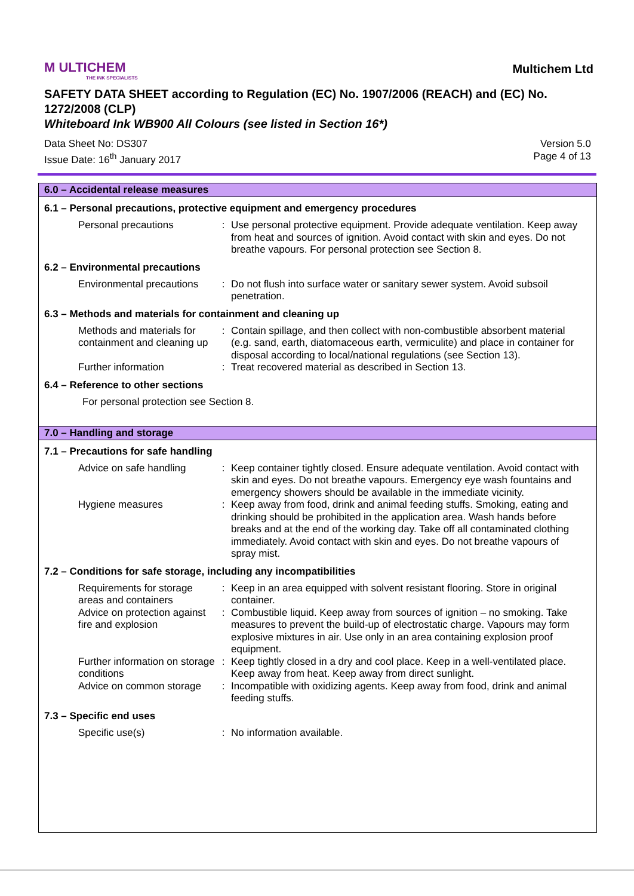M ULTICHEM
THE INK SPECIALISTS
Multichem Ltd
SAFETY DATA SHEET according to Regulation (EC) No. 1907/2006 (REACH) and (EC) No. 1272/2008 (CLP)
Whiteboard Ink WB900 All Colours (see listed in Section 16*)
Data Sheet No: DS307
Issue Date: 16<sup>th</sup> January 2017
Version 5.0
Page 4 of 13
6.0 – Accidental release measures
6.1 – Personal precautions, protective equipment and emergency procedures
| Personal precautions | : | Use personal protective equipment. Provide adequate ventilation. Keep away from heat and sources of ignition. Avoid contact with skin and eyes. Do not breathe vapours. For personal protection see Section 8. |
6.2 – Environmental precautions
| Environmental precautions | : | Do not flush into surface water or sanitary sewer system. Avoid subsoil penetration. |
6.3 – Methods and materials for containment and cleaning up
| Methods and materials for containment and cleaning up | : | Contain spillage, and then collect with non-combustible absorbent material (e.g. sand, earth, diatomaceous earth, vermiculite) and place in container for disposal according to local/national regulations (see Section 13). |
| Further information | : | Treat recovered material as described in Section 13. |
6.4 – Reference to other sections
For personal protection see Section 8.
7.0 – Handling and storage
7.1 – Precautions for safe handling
| Advice on safe handling | : | Keep container tightly closed. Ensure adequate ventilation. Avoid contact with skin and eyes. Do not breathe vapours. Emergency eye wash fountains and emergency showers should be available in the immediate vicinity. |
| Hygiene measures | : | Keep away from food, drink and animal feeding stuffs. Smoking, eating and drinking should be prohibited in the application area. Wash hands before breaks and at the end of the working day. Take off all contaminated clothing immediately. Avoid contact with skin and eyes. Do not breathe vapours of spray mist. |
7.2 – Conditions for safe storage, including any incompatibilities
| Requirements for storage areas and containers | : | Keep in an area equipped with solvent resistant flooring. Store in original container. |
| Advice on protection against fire and explosion | : | Combustible liquid. Keep away from sources of ignition – no smoking. Take measures to prevent the build-up of electrostatic charge. Vapours may form explosive mixtures in air. Use only in an area containing explosion proof equipment. |
| Further information on storage conditions | : | Keep tightly closed in a dry and cool place. Keep in a well-ventilated place. Keep away from heat. Keep away from direct sunlight. |
| Advice on common storage | : | Incompatible with oxidizing agents. Keep away from food, drink and animal feeding stuffs. |
7.3 – Specific end uses
| Specific use(s) | : | No information available. |